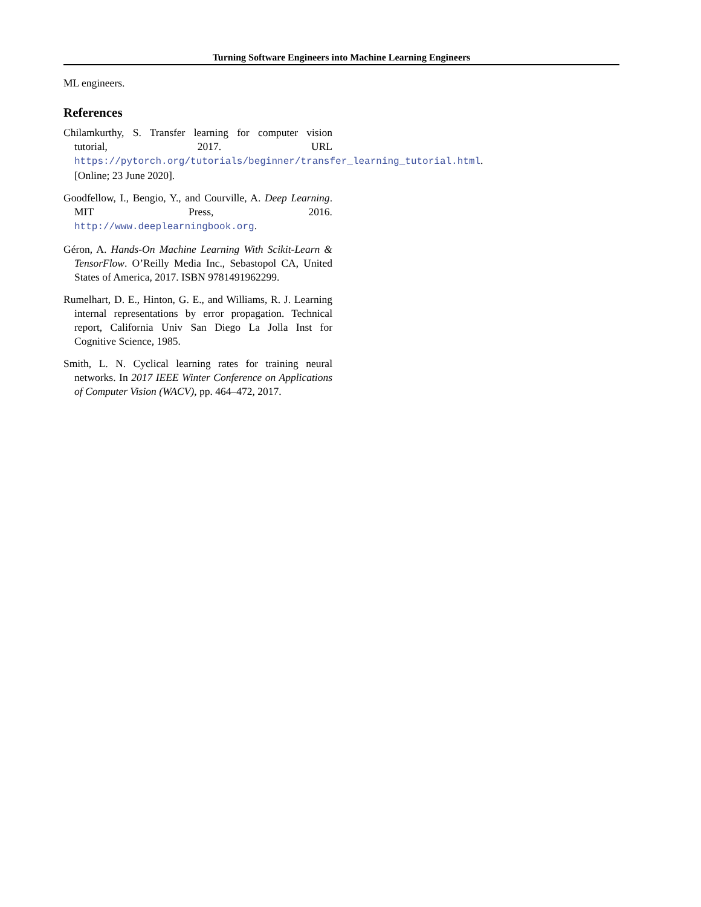Turning Software Engineers into Machine Learning Engineers
ML engineers.
References
Chilamkurthy, S. Transfer learning for computer vision tutorial, 2017. URL https://pytorch.org/tutorials/beginner/transfer_learning_tutorial.html. [Online; 23 June 2020].
Goodfellow, I., Bengio, Y., and Courville, A. Deep Learning. MIT Press, 2016. http://www.deeplearningbook.org.
Géron, A. Hands-On Machine Learning With Scikit-Learn & TensorFlow. O’Reilly Media Inc., Sebastopol CA, United States of America, 2017. ISBN 9781491962299.
Rumelhart, D. E., Hinton, G. E., and Williams, R. J. Learning internal representations by error propagation. Technical report, California Univ San Diego La Jolla Inst for Cognitive Science, 1985.
Smith, L. N. Cyclical learning rates for training neural networks. In 2017 IEEE Winter Conference on Applications of Computer Vision (WACV), pp. 464–472, 2017.